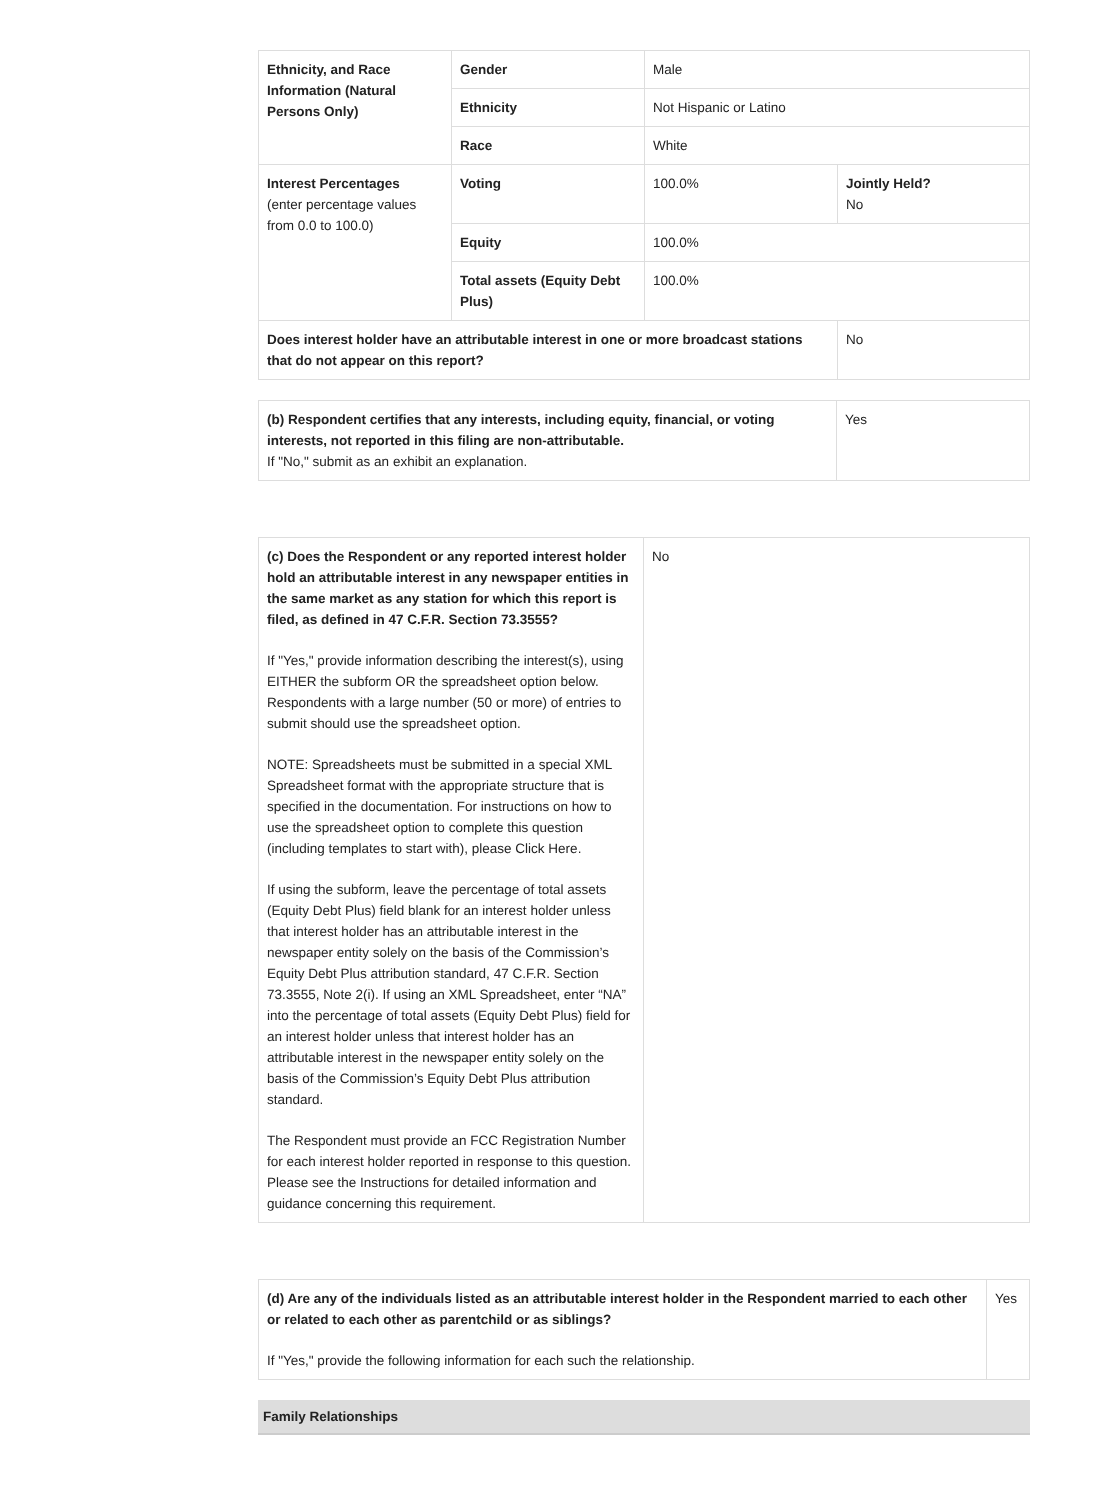| Ethnicity, and Race Information (Natural Persons Only) | Gender | Male | |
| | Ethnicity | Not Hispanic or Latino | |
| | Race | White | |
| Interest Percentages (enter percentage values from 0.0 to 100.0) | Voting | 100.0% | Jointly Held? No |
| | Equity | 100.0% | |
| | Total assets (Equity Debt Plus) | 100.0% | |
| Does interest holder have an attributable interest in one or more broadcast stations that do not appear on this report? | | | No |
| (b) Respondent certifies that any interests, including equity, financial, or voting interests, not reported in this filing are non-attributable. If "No," submit as an exhibit an explanation. | Yes |
| (c) Does the Respondent or any reported interest holder hold an attributable interest in any newspaper entities in the same market as any station for which this report is filed, as defined in 47 C.F.R. Section 73.3555? If " Yes ," provide information describing the interest(s), using EITHER the subform OR the spreadsheet option below. Respondents with a large number (50 or more) of entries to submit should use the spreadsheet option. NOTE: Spreadsheets must be submitted in a special XML Spreadsheet format with the appropriate structure that is specified in the documentation. For instructions on how to use the spreadsheet option to complete this question (including templates to start with), please Click Here. If using the subform, leave the percentage of total assets (Equity Debt Plus) field blank for an interest holder unless that interest holder has an attributable interest in the newspaper entity solely on the basis of the Commission’s Equity Debt Plus attribution standard, 47 C.F.R. Section 73.3555, Note 2(i). If using an XML Spreadsheet, enter “NA” into the percentage of total assets (Equity Debt Plus) field for an interest holder unless that interest holder has an attributable interest in the newspaper entity solely on the basis of the Commission’s Equity Debt Plus attribution standard. The Respondent must provide an FCC Registration Number for each interest holder reported in response to this question. Please see the Instructions for detailed information and guidance concerning this requirement. | No |
| (d) Are any of the individuals listed as an attributable interest holder in the Respondent married to each other or related to each other as parentchild or as siblings? If " Yes ," provide the following information for each such the relationship. | Yes |
Family Relationships